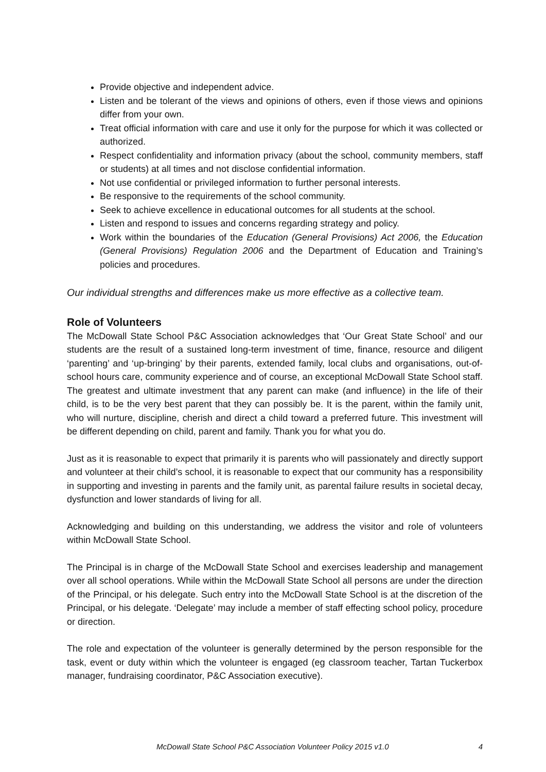Provide objective and independent advice.
Listen and be tolerant of the views and opinions of others, even if those views and opinions differ from your own.
Treat official information with care and use it only for the purpose for which it was collected or authorized.
Respect confidentiality and information privacy (about the school, community members, staff or students) at all times and not disclose confidential information.
Not use confidential or privileged information to further personal interests.
Be responsive to the requirements of the school community.
Seek to achieve excellence in educational outcomes for all students at the school.
Listen and respond to issues and concerns regarding strategy and policy.
Work within the boundaries of the Education (General Provisions) Act 2006, the Education (General Provisions) Regulation 2006 and the Department of Education and Training’s policies and procedures.
Our individual strengths and differences make us more effective as a collective team.
Role of Volunteers
The McDowall State School P&C Association acknowledges that ‘Our Great State School’ and our students are the result of a sustained long-term investment of time, finance, resource and diligent ‘parenting’ and ‘up-bringing’ by their parents, extended family, local clubs and organisations, out-of-school hours care, community experience and of course, an exceptional McDowall State School staff. The greatest and ultimate investment that any parent can make (and influence) in the life of their child, is to be the very best parent that they can possibly be. It is the parent, within the family unit, who will nurture, discipline, cherish and direct a child toward a preferred future. This investment will be different depending on child, parent and family. Thank you for what you do.
Just as it is reasonable to expect that primarily it is parents who will passionately and directly support and volunteer at their child’s school, it is reasonable to expect that our community has a responsibility in supporting and investing in parents and the family unit, as parental failure results in societal decay, dysfunction and lower standards of living for all.
Acknowledging and building on this understanding, we address the visitor and role of volunteers within McDowall State School.
The Principal is in charge of the McDowall State School and exercises leadership and management over all school operations. While within the McDowall State School all persons are under the direction of the Principal, or his delegate. Such entry into the McDowall State School is at the discretion of the Principal, or his delegate. ‘Delegate’ may include a member of staff effecting school policy, procedure or direction.
The role and expectation of the volunteer is generally determined by the person responsible for the task, event or duty within which the volunteer is engaged (eg classroom teacher, Tartan Tuckerbox manager, fundraising coordinator, P&C Association executive).
McDowall State School P&C Association Volunteer Policy 2015 v1.0 4